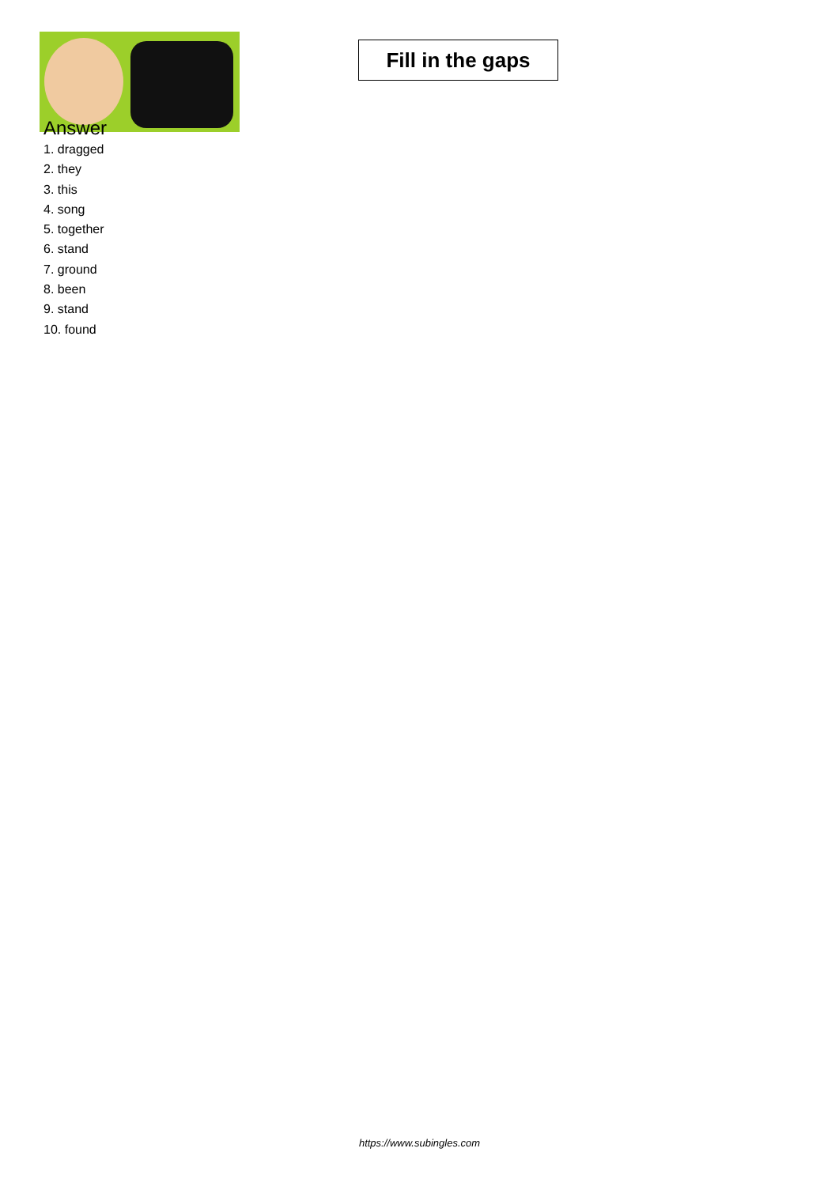Fill in the gaps
Answer
1. dragged
2. they
3. this
4. song
5. together
6. stand
7. ground
8. been
9. stand
10. found
https://www.subingles.com